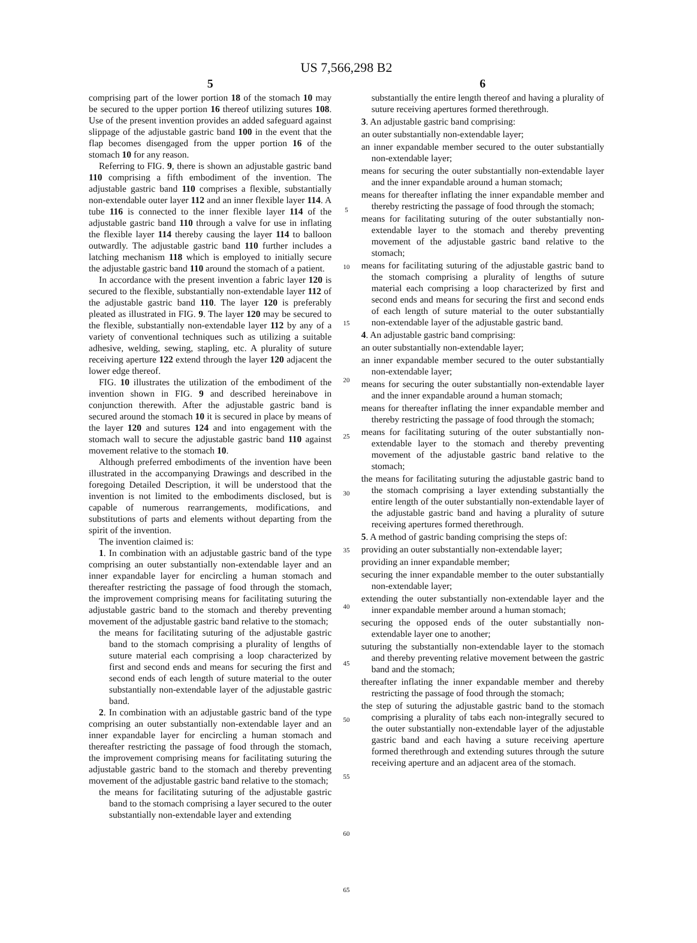US 7,566,298 B2
5
comprising part of the lower portion 18 of the stomach 10 may be secured to the upper portion 16 thereof utilizing sutures 108. Use of the present invention provides an added safeguard against slippage of the adjustable gastric band 100 in the event that the flap becomes disengaged from the upper portion 16 of the stomach 10 for any reason.
Referring to FIG. 9, there is shown an adjustable gastric band 110 comprising a fifth embodiment of the invention. The adjustable gastric band 110 comprises a flexible, substantially non-extendable outer layer 112 and an inner flexible layer 114. A tube 116 is connected to the inner flexible layer 114 of the adjustable gastric band 110 through a valve for use in inflating the flexible layer 114 thereby causing the layer 114 to balloon outwardly. The adjustable gastric band 110 further includes a latching mechanism 118 which is employed to initially secure the adjustable gastric band 110 around the stomach of a patient.
In accordance with the present invention a fabric layer 120 is secured to the flexible, substantially non-extendable layer 112 of the adjustable gastric band 110. The layer 120 is preferably pleated as illustrated in FIG. 9. The layer 120 may be secured to the flexible, substantially non-extendable layer 112 by any of a variety of conventional techniques such as utilizing a suitable adhesive, welding, sewing, stapling, etc. A plurality of suture receiving aperture 122 extend through the layer 120 adjacent the lower edge thereof.
FIG. 10 illustrates the utilization of the embodiment of the invention shown in FIG. 9 and described hereinabove in conjunction therewith. After the adjustable gastric band is secured around the stomach 10 it is secured in place by means of the layer 120 and sutures 124 and into engagement with the stomach wall to secure the adjustable gastric band 110 against movement relative to the stomach 10.
Although preferred embodiments of the invention have been illustrated in the accompanying Drawings and described in the foregoing Detailed Description, it will be understood that the invention is not limited to the embodiments disclosed, but is capable of numerous rearrangements, modifications, and substitutions of parts and elements without departing from the spirit of the invention.
The invention claimed is:
1. In combination with an adjustable gastric band of the type comprising an outer substantially non-extendable layer and an inner expandable layer for encircling a human stomach and thereafter restricting the passage of food through the stomach, the improvement comprising means for facilitating suturing the adjustable gastric band to the stomach and thereby preventing movement of the adjustable gastric band relative to the stomach;
the means for facilitating suturing of the adjustable gastric band to the stomach comprising a plurality of lengths of suture material each comprising a loop characterized by first and second ends and means for securing the first and second ends of each length of suture material to the outer substantially non-extendable layer of the adjustable gastric band.
2. In combination with an adjustable gastric band of the type comprising an outer substantially non-extendable layer and an inner expandable layer for encircling a human stomach and thereafter restricting the passage of food through the stomach, the improvement comprising means for facilitating suturing the adjustable gastric band to the stomach and thereby preventing movement of the adjustable gastric band relative to the stomach;
the means for facilitating suturing of the adjustable gastric band to the stomach comprising a layer secured to the outer substantially non-extendable layer and extending
5
10
15
20
25
30
35
40
45
50
55
60
65
6
substantially the entire length thereof and having a plurality of suture receiving apertures formed therethrough.
3. An adjustable gastric band comprising:
an outer substantially non-extendable layer;
an inner expandable member secured to the outer substantially non-extendable layer;
means for securing the outer substantially non-extendable layer and the inner expandable around a human stomach;
means for thereafter inflating the inner expandable member and thereby restricting the passage of food through the stomach;
means for facilitating suturing of the outer substantially non-extendable layer to the stomach and thereby preventing movement of the adjustable gastric band relative to the stomach;
means for facilitating suturing of the adjustable gastric band to the stomach comprising a plurality of lengths of suture material each comprising a loop characterized by first and second ends and means for securing the first and second ends of each length of suture material to the outer substantially non-extendable layer of the adjustable gastric band.
4. An adjustable gastric band comprising:
an outer substantially non-extendable layer;
an inner expandable member secured to the outer substantially non-extendable layer;
means for securing the outer substantially non-extendable layer and the inner expandable around a human stomach;
means for thereafter inflating the inner expandable member and thereby restricting the passage of food through the stomach;
means for facilitating suturing of the outer substantially non-extendable layer to the stomach and thereby preventing movement of the adjustable gastric band relative to the stomach;
the means for facilitating suturing the adjustable gastric band to the stomach comprising a layer extending substantially the entire length of the outer substantially non-extendable layer of the adjustable gastric band and having a plurality of suture receiving apertures formed therethrough.
5. A method of gastric banding comprising the steps of:
providing an outer substantially non-extendable layer;
providing an inner expandable member;
securing the inner expandable member to the outer substantially non-extendable layer;
extending the outer substantially non-extendable layer and the inner expandable member around a human stomach;
securing the opposed ends of the outer substantially non-extendable layer one to another;
suturing the substantially non-extendable layer to the stomach and thereby preventing relative movement between the gastric band and the stomach;
thereafter inflating the inner expandable member and thereby restricting the passage of food through the stomach;
the step of suturing the adjustable gastric band to the stomach comprising a plurality of tabs each non-integrally secured to the outer substantially non-extendable layer of the adjustable gastric band and each having a suture receiving aperture formed therethrough and extending sutures through the suture receiving aperture and an adjacent area of the stomach.